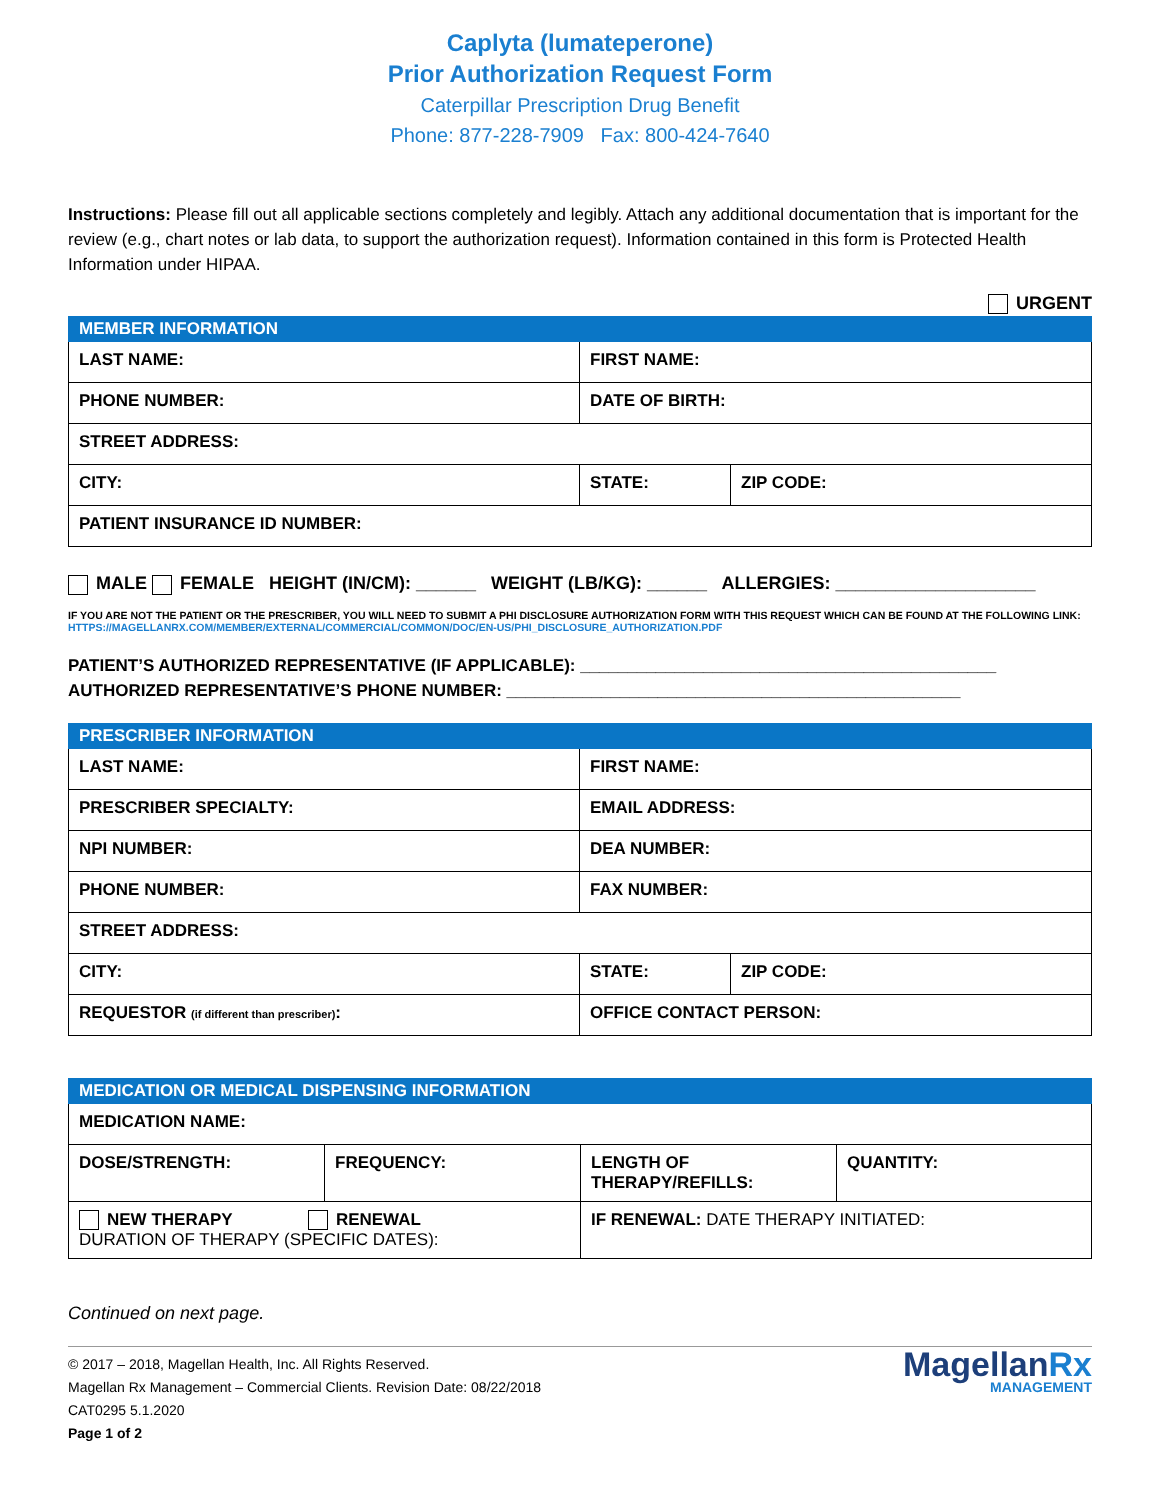Caplyta (lumateperone)
Prior Authorization Request Form
Caterpillar Prescription Drug Benefit
Phone: 877-228-7909 Fax: 800-424-7640
Instructions: Please fill out all applicable sections completely and legibly. Attach any additional documentation that is important for the review (e.g., chart notes or lab data, to support the authorization request). Information contained in this form is Protected Health Information under HIPAA.
URGENT
| MEMBER INFORMATION | | |
| LAST NAME: | FIRST NAME: | |
| PHONE NUMBER: | DATE OF BIRTH: | |
| STREET ADDRESS: | | |
| CITY: | STATE: | ZIP CODE: |
| PATIENT INSURANCE ID NUMBER: | | |
MALE FEMALE HEIGHT (IN/CM): ______ WEIGHT (LB/KG): ______ ALLERGIES: ____________________
IF YOU ARE NOT THE PATIENT OR THE PRESCRIBER, YOU WILL NEED TO SUBMIT A PHI DISCLOSURE AUTHORIZATION FORM WITH THIS REQUEST WHICH CAN BE FOUND AT THE FOLLOWING LINK: HTTPS://MAGELLANRX.COM/MEMBER/EXTERNAL/COMMERCIAL/COMMON/DOC/EN-US/PHI_DISCLOSURE_AUTHORIZATION.PDF
PATIENT’S AUTHORIZED REPRESENTATIVE (IF APPLICABLE): ____________________________________________
AUTHORIZED REPRESENTATIVE’S PHONE NUMBER: ________________________________________________
| PRESCRIBER INFORMATION | | |
| LAST NAME: | FIRST NAME: | |
| PRESCRIBER SPECIALTY: | EMAIL ADDRESS: | |
| NPI NUMBER: | DEA NUMBER: | |
| PHONE NUMBER: | FAX NUMBER: | |
| STREET ADDRESS: | | |
| CITY: | STATE: | ZIP CODE: |
| REQUESTOR (if different than prescriber) : | OFFICE CONTACT PERSON: | |
| MEDICATION OR MEDICAL DISPENSING INFORMATION | | | |
| MEDICATION NAME: | | | |
| DOSE/STRENGTH: | FREQUENCY: | LENGTH OF THERAPY/REFILLS: | QUANTITY: |
| NEW THERAPY RENEWAL DURATION OF THERAPY (SPECIFIC DATES): | | IF RENEWAL: DATE THERAPY INITIATED: | |
Continued on next page.
© 2017 – 2018, Magellan Health, Inc. All Rights Reserved.
Magellan Rx Management – Commercial Clients. Revision Date: 08/22/2018
CAT0295 5.1.2020
Page 1 of 2
MagellanRx
MANAGEMENT